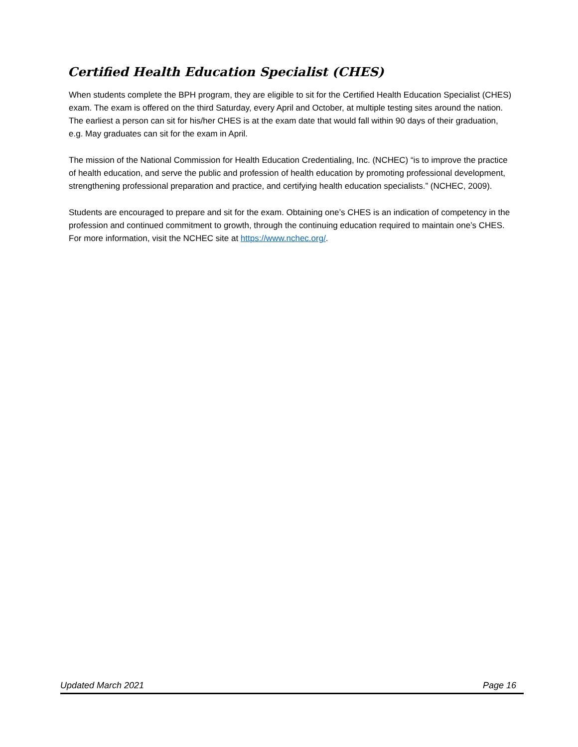Certified Health Education Specialist (CHES)
When students complete the BPH program, they are eligible to sit for the Certified Health Education Specialist (CHES) exam. The exam is offered on the third Saturday, every April and October, at multiple testing sites around the nation. The earliest a person can sit for his/her CHES is at the exam date that would fall within 90 days of their graduation, e.g. May graduates can sit for the exam in April.
The mission of the National Commission for Health Education Credentialing, Inc. (NCHEC) “is to improve the practice of health education, and serve the public and profession of health education by promoting professional development, strengthening professional preparation and practice, and certifying health education specialists.” (NCHEC, 2009).
Students are encouraged to prepare and sit for the exam. Obtaining one’s CHES is an indication of competency in the profession and continued commitment to growth, through the continuing education required to maintain one’s CHES. For more information, visit the NCHEC site at https://www.nchec.org/.
Updated March 2021 Page 16